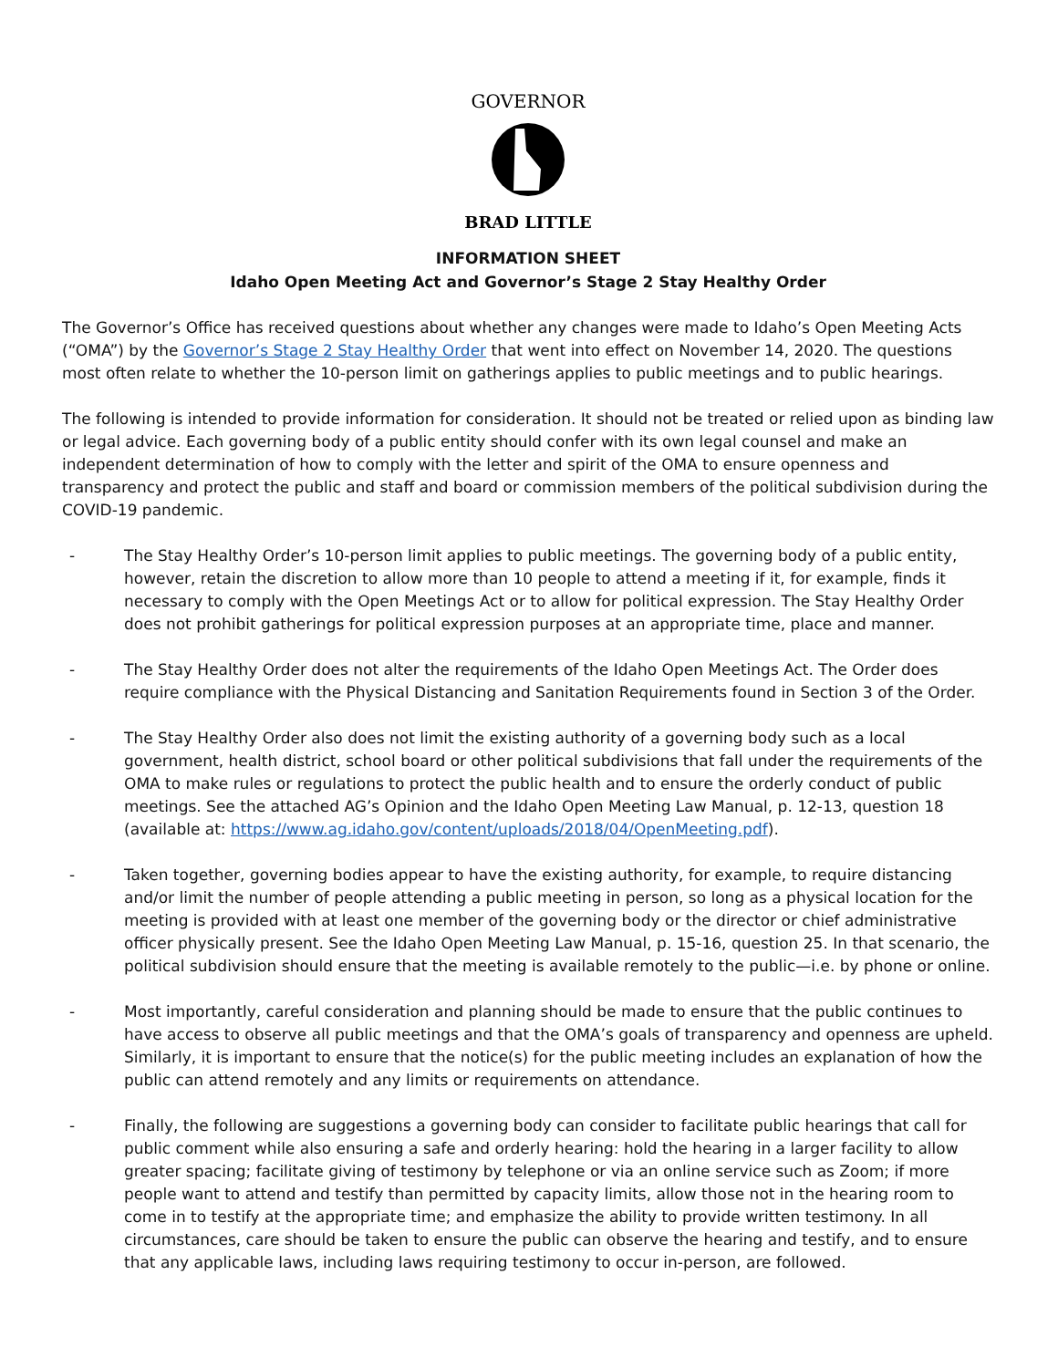GOVERNOR
BRAD LITTLE
INFORMATION SHEET
Idaho Open Meeting Act and Governor’s Stage 2 Stay Healthy Order
The Governor’s Office has received questions about whether any changes were made to Idaho’s Open Meeting Acts (“OMA”) by the Governor’s Stage 2 Stay Healthy Order that went into effect on November 14, 2020. The questions most often relate to whether the 10-person limit on gatherings applies to public meetings and to public hearings.
The following is intended to provide information for consideration. It should not be treated or relied upon as binding law or legal advice. Each governing body of a public entity should confer with its own legal counsel and make an independent determination of how to comply with the letter and spirit of the OMA to ensure openness and transparency and protect the public and staff and board or commission members of the political subdivision during the COVID-19 pandemic.
- The Stay Healthy Order’s 10-person limit applies to public meetings. The governing body of a public entity, however, retain the discretion to allow more than 10 people to attend a meeting if it, for example, finds it necessary to comply with the Open Meetings Act or to allow for political expression. The Stay Healthy Order does not prohibit gatherings for political expression purposes at an appropriate time, place and manner.
- The Stay Healthy Order does not alter the requirements of the Idaho Open Meetings Act. The Order does require compliance with the Physical Distancing and Sanitation Requirements found in Section 3 of the Order.
- The Stay Healthy Order also does not limit the existing authority of a governing body such as a local government, health district, school board or other political subdivisions that fall under the requirements of the OMA to make rules or regulations to protect the public health and to ensure the orderly conduct of public meetings. See the attached AG’s Opinion and the Idaho Open Meeting Law Manual, p. 12-13, question 18 (available at: https://www.ag.idaho.gov/content/uploads/2018/04/OpenMeeting.pdf).
- Taken together, governing bodies appear to have the existing authority, for example, to require distancing and/or limit the number of people attending a public meeting in person, so long as a physical location for the meeting is provided with at least one member of the governing body or the director or chief administrative officer physically present. See the Idaho Open Meeting Law Manual, p. 15-16, question 25. In that scenario, the political subdivision should ensure that the meeting is available remotely to the public—i.e. by phone or online.
- Most importantly, careful consideration and planning should be made to ensure that the public continues to have access to observe all public meetings and that the OMA’s goals of transparency and openness are upheld. Similarly, it is important to ensure that the notice(s) for the public meeting includes an explanation of how the public can attend remotely and any limits or requirements on attendance.
- Finally, the following are suggestions a governing body can consider to facilitate public hearings that call for public comment while also ensuring a safe and orderly hearing: hold the hearing in a larger facility to allow greater spacing; facilitate giving of testimony by telephone or via an online service such as Zoom; if more people want to attend and testify than permitted by capacity limits, allow those not in the hearing room to come in to testify at the appropriate time; and emphasize the ability to provide written testimony. In all circumstances, care should be taken to ensure the public can observe the hearing and testify, and to ensure that any applicable laws, including laws requiring testimony to occur in-person, are followed.